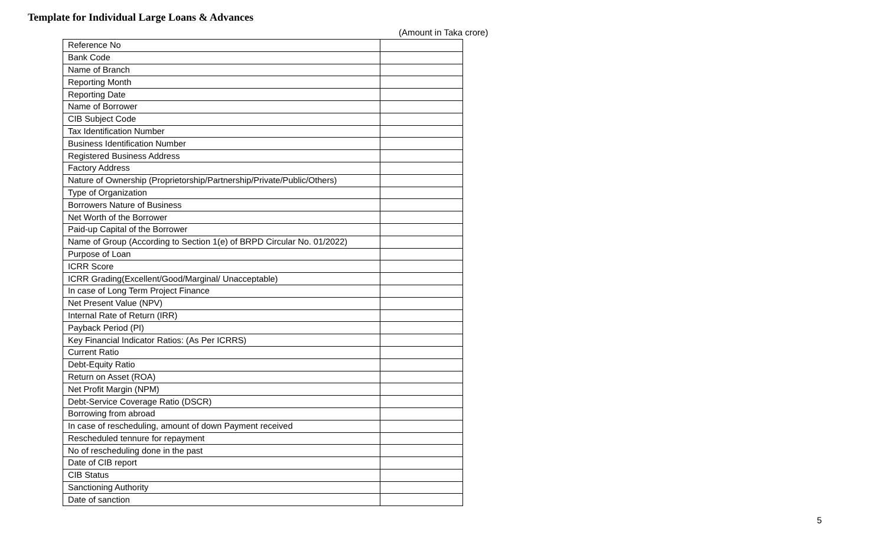Template for Individual Large Loans & Advances
(Amount in Taka crore)
| Reference No | |
| Bank Code | |
| Name of Branch | |
| Reporting Month | |
| Reporting Date | |
| Name of Borrower | |
| CIB Subject Code | |
| Tax Identification Number | |
| Business Identification Number | |
| Registered Business Address | |
| Factory Address | |
| Nature of Ownership (Proprietorship/Partnership/Private/Public/Others) | |
| Type of Organization | |
| Borrowers Nature of Business | |
| Net Worth of the Borrower | |
| Paid-up Capital of the Borrower | |
| Name of Group (According to Section 1(e) of BRPD Circular No. 01/2022) | |
| Purpose of Loan | |
| ICRR Score | |
| ICRR Grading(Excellent/Good/Marginal/ Unacceptable) | |
| In case of Long Term Project Finance | |
| Net Present Value (NPV) | |
| Internal Rate of Return (IRR) | |
| Payback Period (PI) | |
| Key Financial Indicator Ratios: (As Per ICRRS) | |
| Current Ratio | |
| Debt-Equity Ratio | |
| Return on Asset (ROA) | |
| Net Profit Margin (NPM) | |
| Debt-Service Coverage Ratio (DSCR) | |
| Borrowing from abroad | |
| In case of rescheduling, amount of down Payment received | |
| Rescheduled tennure for repayment | |
| No of rescheduling done in the past | |
| Date of CIB report | |
| CIB Status | |
| Sanctioning Authority | |
| Date of sanction | |
5